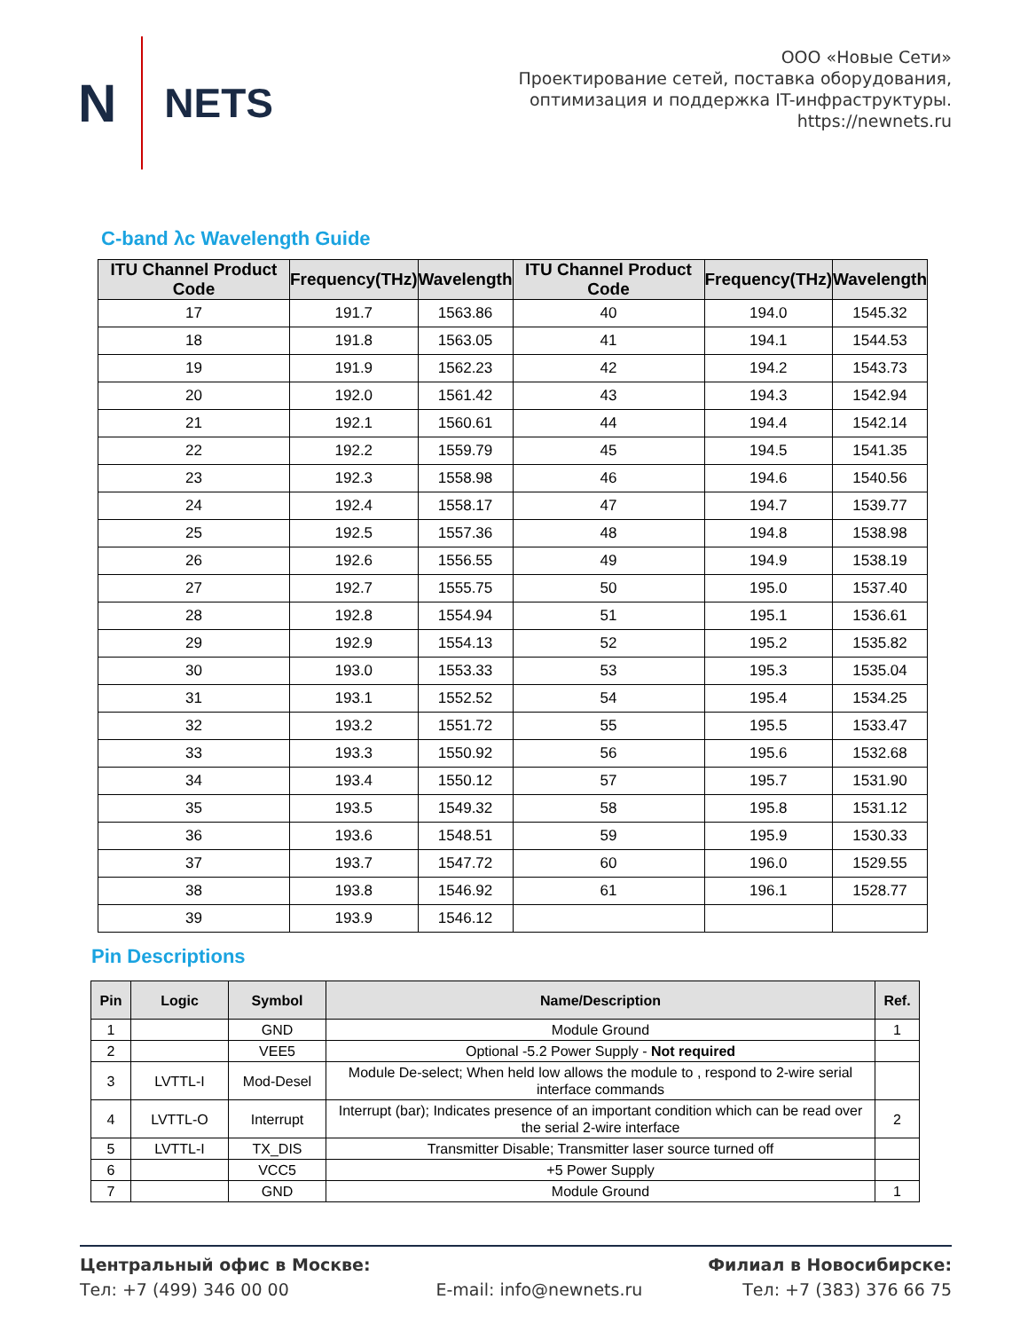N NETS
ООО «Новые Сети»
Проектирование сетей, поставка оборудования,
оптимизация и поддержка IT-инфраструктуры.
https://newnets.ru
C-band λc Wavelength Guide
| ITU Channel Product Code | Frequency(THz) | Wavelength | ITU Channel Product Code | Frequency(THz) | Wavelength |
| --- | --- | --- | --- | --- | --- |
| 17 | 191.7 | 1563.86 | 40 | 194.0 | 1545.32 |
| 18 | 191.8 | 1563.05 | 41 | 194.1 | 1544.53 |
| 19 | 191.9 | 1562.23 | 42 | 194.2 | 1543.73 |
| 20 | 192.0 | 1561.42 | 43 | 194.3 | 1542.94 |
| 21 | 192.1 | 1560.61 | 44 | 194.4 | 1542.14 |
| 22 | 192.2 | 1559.79 | 45 | 194.5 | 1541.35 |
| 23 | 192.3 | 1558.98 | 46 | 194.6 | 1540.56 |
| 24 | 192.4 | 1558.17 | 47 | 194.7 | 1539.77 |
| 25 | 192.5 | 1557.36 | 48 | 194.8 | 1538.98 |
| 26 | 192.6 | 1556.55 | 49 | 194.9 | 1538.19 |
| 27 | 192.7 | 1555.75 | 50 | 195.0 | 1537.40 |
| 28 | 192.8 | 1554.94 | 51 | 195.1 | 1536.61 |
| 29 | 192.9 | 1554.13 | 52 | 195.2 | 1535.82 |
| 30 | 193.0 | 1553.33 | 53 | 195.3 | 1535.04 |
| 31 | 193.1 | 1552.52 | 54 | 195.4 | 1534.25 |
| 32 | 193.2 | 1551.72 | 55 | 195.5 | 1533.47 |
| 33 | 193.3 | 1550.92 | 56 | 195.6 | 1532.68 |
| 34 | 193.4 | 1550.12 | 57 | 195.7 | 1531.90 |
| 35 | 193.5 | 1549.32 | 58 | 195.8 | 1531.12 |
| 36 | 193.6 | 1548.51 | 59 | 195.9 | 1530.33 |
| 37 | 193.7 | 1547.72 | 60 | 196.0 | 1529.55 |
| 38 | 193.8 | 1546.92 | 61 | 196.1 | 1528.77 |
| 39 | 193.9 | 1546.12 | | | |
Pin Descriptions
| Pin | Logic | Symbol | Name/Description | Ref. |
| --- | --- | --- | --- | --- |
| 1 | | GND | Module Ground | 1 |
| 2 | | VEE5 | Optional -5.2 Power Supply - Not required | |
| 3 | LVTTL-I | Mod-Desel | Module De-select; When held low allows the module to , respond to 2-wire serial interface commands | |
| 4 | LVTTL-O | Interrupt | Interrupt (bar); Indicates presence of an important condition which can be read over the serial 2-wire interface | 2 |
| 5 | LVTTL-I | TX_DIS | Transmitter Disable; Transmitter laser source turned off | |
| 6 | | VCC5 | +5 Power Supply | |
| 7 | | GND | Module Ground | 1 |
Центральный офис в Москве:
Тел: +7 (499) 346 00 00
E-mail: info@newnets.ru Филиал в Новосибирске:
Тел: +7 (383) 376 66 75